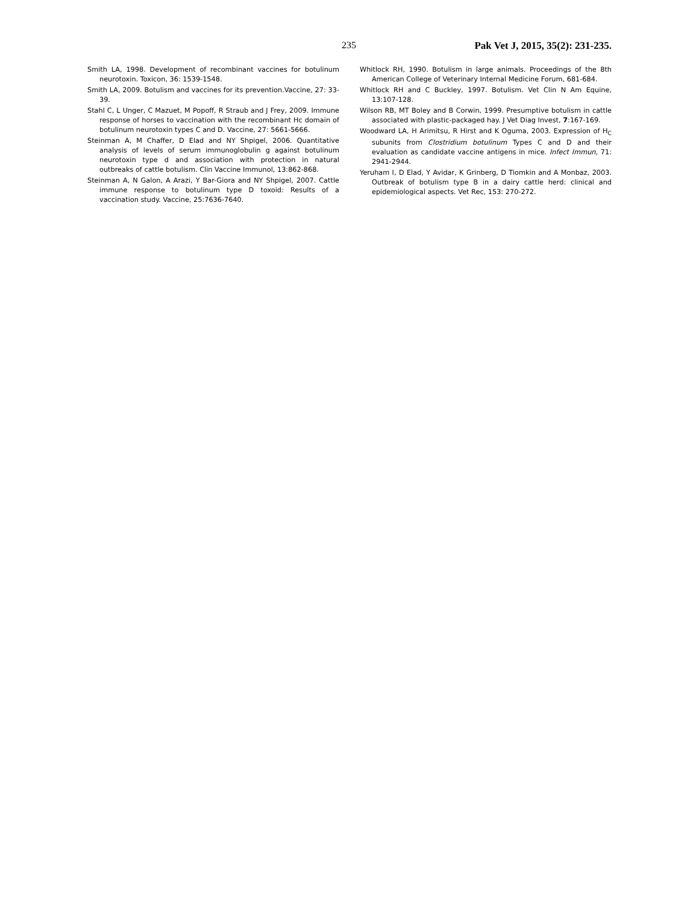235 Pak Vet J, 2015, 35(2): 231-235.
Smith LA, 1998. Development of recombinant vaccines for botulinum neurotoxin. Toxicon, 36: 1539-1548.
Smith LA, 2009. Botulism and vaccines for its prevention.Vaccine, 27: 33-39.
Stahl C, L Unger, C Mazuet, M Popoff, R Straub and J Frey, 2009. Immune response of horses to vaccination with the recombinant Hc domain of botulinum neurotoxin types C and D. Vaccine, 27: 5661-5666.
Steinman A, M Chaffer, D Elad and NY Shpigel, 2006. Quantitative analysis of levels of serum immunoglobulin g against botulinum neurotoxin type d and association with protection in natural outbreaks of cattle botulism. Clin Vaccine Immunol, 13:862-868.
Steinman A, N Galon, A Arazi, Y Bar-Giora and NY Shpigel, 2007. Cattle immune response to botulinum type D toxoid: Results of a vaccination study. Vaccine, 25:7636-7640.
Whitlock RH, 1990. Botulism in large animals. Proceedings of the 8th American College of Veterinary Internal Medicine Forum, 681-684.
Whitlock RH and C Buckley, 1997. Botulism. Vet Clin N Am Equine, 13:107-128.
Wilson RB, MT Boley and B Corwin, 1999. Presumptive botulism in cattle associated with plastic-packaged hay. J Vet Diag Invest, 7:167-169.
Woodward LA, H Arimitsu, R Hirst and K Oguma, 2003. Expression of H<sub>C</sub> subunits from Clostridium botulinum Types C and D and their evaluation as candidate vaccine antigens in mice. Infect Immun, 71: 2941-2944.
Yeruham I, D Elad, Y Avidar, K Grinberg, D Tiomkin and A Monbaz, 2003. Outbreak of botulism type B in a dairy cattle herd: clinical and epidemiological aspects. Vet Rec, 153: 270-272.